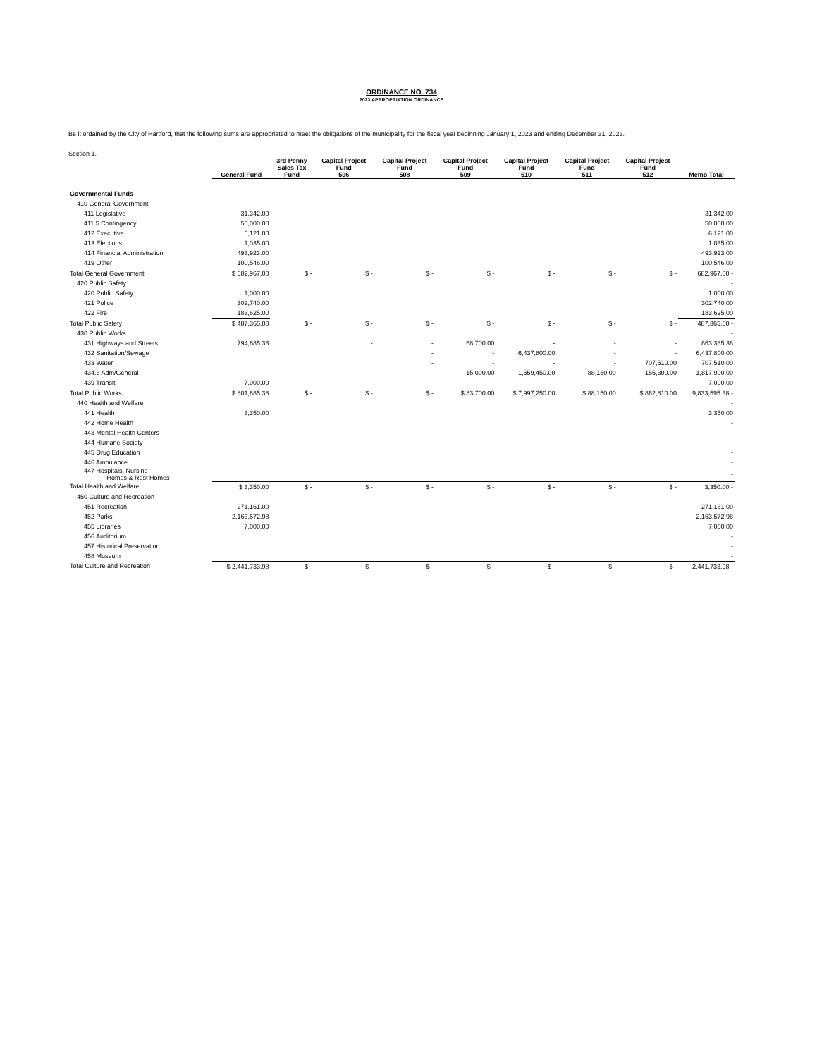ORDINANCE NO. 734
2023 APPROPRIATION ORDINANCE
Be it ordained by the City of Hartford, that the following sums are appropriated to meet the obligations of the municipality for the fiscal year beginning January 1, 2023 and ending December 31, 2023.
Section 1.
| | General Fund | 3rd Penny Sales Tax Fund | Capital Project Fund 506 | Capital Project Fund 508 | Capital Project Fund 509 | Capital Project Fund 510 | Capital Project Fund 511 | Capital Project Fund 512 | Memo Total |
| Governmental Funds | | | | | | | | | |
| 410 General Government | | | | | | | | | |
| 411 Legislative | 31,342.00 | | | | | | | | 31,342.00 |
| 411.5 Contingency | 50,000.00 | | | | | | | | 50,000.00 |
| 412 Executive | 6,121.00 | | | | | | | | 6,121.00 |
| 413 Elections | 1,035.00 | | | | | | | | 1,035.00 |
| 414 Financial Administration | 493,923.00 | | | | | | | | 493,923.00 |
| 419 Other | 100,546.00 | | | | | | | | 100,546.00 |
| Total General Government | $ 682,967.00 | $ - | $ - | $ - | $ - | $ - | $ - | $ - | 682,967.00 - |
| 420 Public Safety | | | | | | | | | - |
| 420 Public Safety | 1,000.00 | | | | | | | | 1,000.00 |
| 421 Police | 302,740.00 | | | | | | | | 302,740.00 |
| 422 Fire | 183,625.00 | | | | | | | | 183,625.00 |
| Total Public Safety | $ 487,365.00 | $ - | $ - | $ - | $ - | $ - | $ - | $ - | 487,365.00 - |
| 430 Public Works | | | | | | | | | - |
| 431 Highways and Streets | 794,685.38 | | - | - | 68,700.00 | - | - | - | 863,385.38 |
| 432 Sanitation/Sewage | | | | - | - | 6,437,800.00 | - | - | 6,437,800.00 |
| 433 Water | | | | - | - | - | - | 707,510.00 | 707,510.00 |
| 434.3 Adm/General | | | - | - | 15,000.00 | 1,559,450.00 | 88,150.00 | 155,300.00 | 1,817,900.00 |
| 439 Transit | 7,000.00 | | | | | | | | 7,000.00 |
| Total Public Works | $ 801,685.38 | $ - | $ - | $ - | $ 83,700.00 | $ 7,997,250.00 | $ 88,150.00 | $ 862,810.00 | 9,833,595.38 - |
| 440 Health and Welfare | | | | | | | | | - |
| 441 Health | 3,350.00 | | | | | | | | 3,350.00 |
| 442 Home Health | | | | | | | | | - |
| 443 Mental Health Centers | | | | | | | | | - |
| 444 Humane Society | | | | | | | | | - |
| 445 Drug Education | | | | | | | | | - |
| 446 Ambulance | | | | | | | | | - |
| 447 Hospitals, Nursing Homes & Rest Homes | | | | | | | | | - |
| Total Health and Welfare | $ 3,350.00 | $ - | $ - | $ - | $ - | $ - | $ - | $ - | 3,350.00 - |
| 450 Culture and Recreation | | | | | | | | | - |
| 451 Recreation | 271,161.00 | | - | | - | | | | 271,161.00 |
| 452 Parks | 2,163,572.98 | | | | | | | | 2,163,572.98 |
| 455 Libraries | 7,000.00 | | | | | | | | 7,000.00 |
| 456 Auditorium | | | | | | | | | - |
| 457 Historical Preservation | | | | | | | | | - |
| 458 Museum | | | | | | | | | - |
| Total Culture and Recreation | $ 2,441,733.98 | $ - | $ - | $ - | $ - | $ - | $ - | $ - | 2,441,733.98 - |